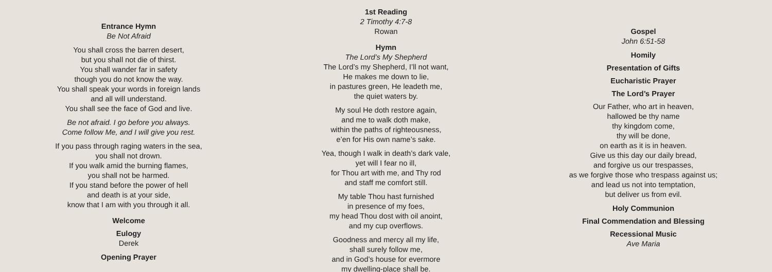Entrance Hymn
Be Not Afraid
You shall cross the barren desert,
but you shall not die of thirst.
You shall wander far in safety
though you do not know the way.
You shall speak your words in foreign lands
and all will understand.
You shall see the face of God and live.
Be not afraid. I go before you always.
Come follow Me, and I will give you rest.
If you pass through raging waters in the sea,
you shall not drown.
If you walk amid the burning flames,
you shall not be harmed.
If you stand before the power of hell
and death is at your side,
know that I am with you through it all.
Welcome
Eulogy
Derek
Opening Prayer
1st Reading
2 Timothy 4:7-8
Rowan
Hymn
The Lord’s My Shepherd
The Lord’s my Shepherd, I’ll not want,
He makes me down to lie,
in pastures green, He leadeth me,
the quiet waters by.
My soul He doth restore again,
and me to walk doth make,
within the paths of righteousness,
e’en for His own name’s sake.
Yea, though I walk in death’s dark vale,
yet will I fear no ill,
for Thou art with me, and Thy rod
and staff me comfort still.
My table Thou hast furnished
in presence of my foes,
my head Thou dost with oil anoint,
and my cup overflows.
Goodness and mercy all my life,
shall surely follow me,
and in God’s house for evermore
my dwelling-place shall be.
Gospel
John 6:51-58
Homily
Presentation of Gifts
Eucharistic Prayer
The Lord’s Prayer
Our Father, who art in heaven,
hallowed be thy name
thy kingdom come,
thy will be done,
on earth as it is in heaven.
Give us this day our daily bread,
and forgive us our trespasses,
as we forgive those who trespass against us;
and lead us not into temptation,
but deliver us from evil.
Holy Communion
Final Commendation and Blessing
Recessional Music
Ave Maria